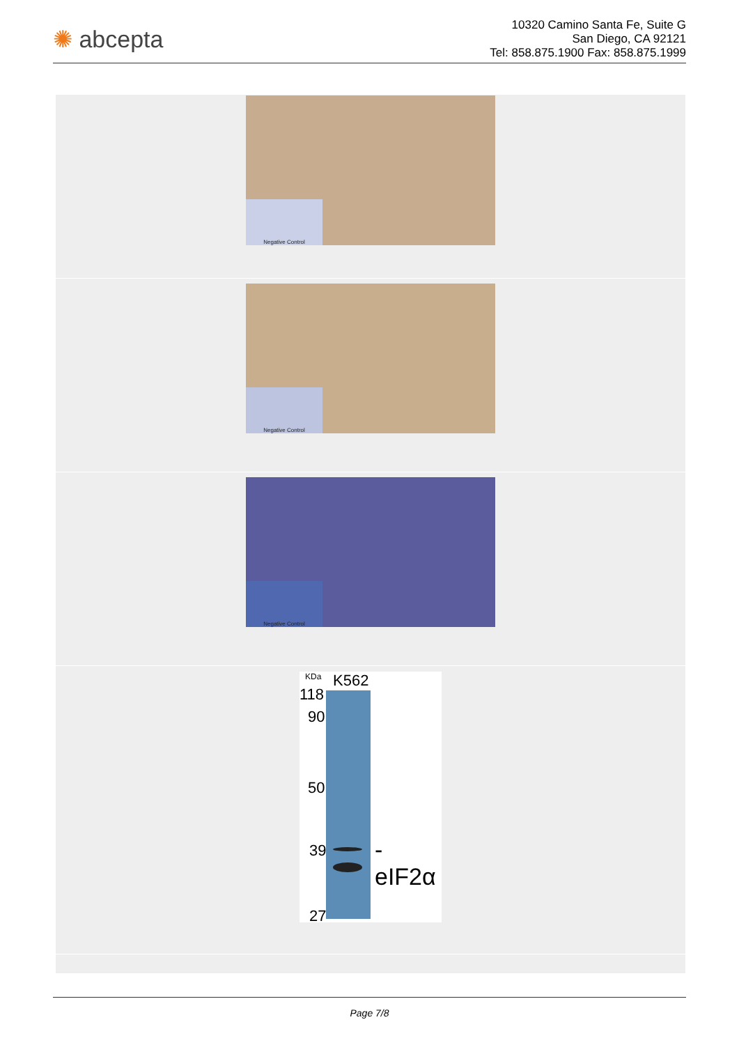✺ abcepta
10320 Camino Santa Fe, Suite G
San Diego, CA 92121
Tel: 858.875.1900 Fax: 858.875.1999
Negative Control
Negative Control
Negative Control
KDa K562
118
90
50
39
27
-eIF2α
Page 7/8